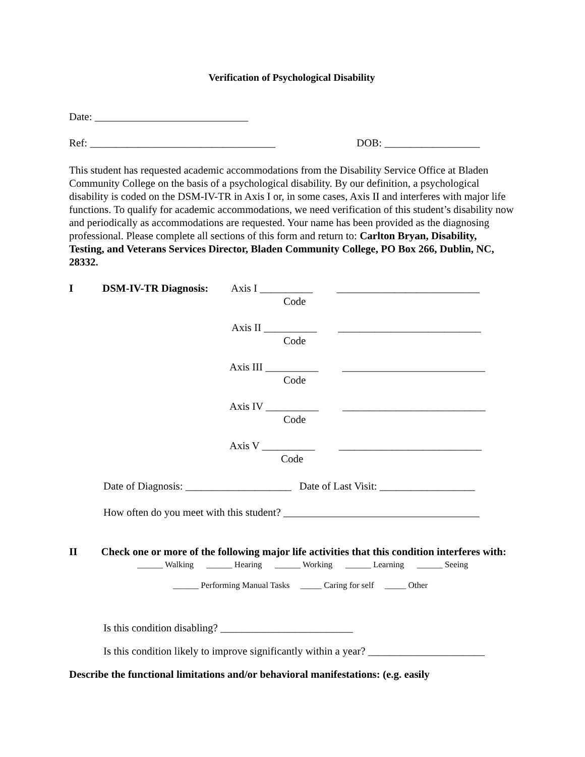Verification of Psychological Disability
Date: _____________________________
Ref: ___________________________________ DOB: __________________
This student has requested academic accommodations from the Disability Service Office at Bladen Community College on the basis of a psychological disability. By our definition, a psychological disability is coded on the DSM-IV-TR in Axis I or, in some cases, Axis II and interferes with major life functions. To qualify for academic accommodations, we need verification of this student’s disability now and periodically as accommodations are requested. Your name has been provided as the diagnosing professional. Please complete all sections of this form and return to: Carlton Bryan, Disability, Testing, and Veterans Services Director, Bladen Community College, PO Box 266, Dublin, NC, 28332.
I DSM-IV-TR Diagnosis: Axis I __________ ___________________________
Code
Axis II __________ ___________________________
Code
Axis III __________ ___________________________
Code
Axis IV __________ ___________________________
Code
Axis V __________ ___________________________
Code
Date of Diagnosis: ____________________ Date of Last Visit: __________________
How often do you meet with this student? _____________________________________
II Check one or more of the following major life activities that this condition interferes with:
______ Walking ______ Hearing ______ Working ______ Learning ______ Seeing
______ Performing Manual Tasks _____ Caring for self _____ Other
Is this condition disabling? _________________________
Is this condition likely to improve significantly within a year? ______________________
Describe the functional limitations and/or behavioral manifestations: (e.g. easily